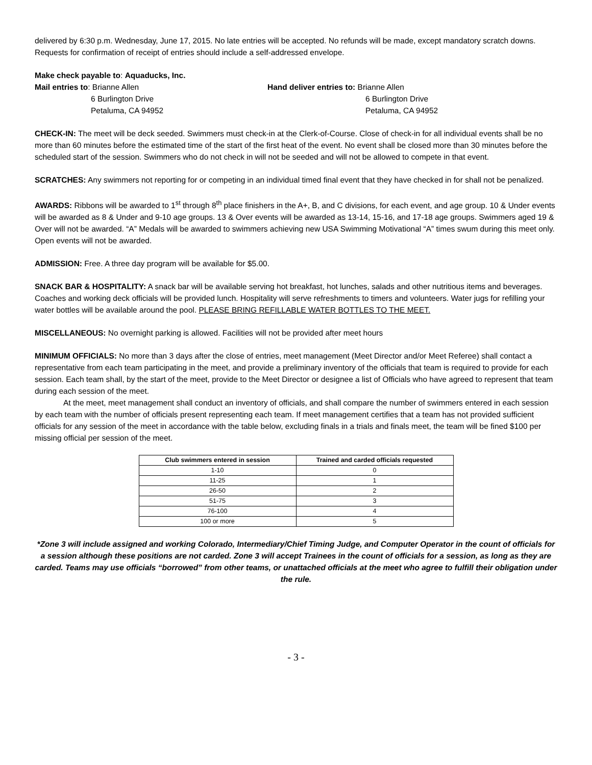delivered by 6:30 p.m. Wednesday, June 17, 2015. No late entries will be accepted. No refunds will be made, except mandatory scratch downs. Requests for confirmation of receipt of entries should include a self-addressed envelope.
Make check payable to: Aquaducks, Inc.
Mail entries to: Brianne Allen
6 Burlington Drive
Petaluma, CA 94952
Hand deliver entries to: Brianne Allen
6 Burlington Drive
Petaluma, CA 94952
CHECK-IN: The meet will be deck seeded. Swimmers must check-in at the Clerk-of-Course. Close of check-in for all individual events shall be no more than 60 minutes before the estimated time of the start of the first heat of the event. No event shall be closed more than 30 minutes before the scheduled start of the session. Swimmers who do not check in will not be seeded and will not be allowed to compete in that event.
SCRATCHES: Any swimmers not reporting for or competing in an individual timed final event that they have checked in for shall not be penalized.
AWARDS: Ribbons will be awarded to 1<sup>st</sup> through 8<sup>th</sup> place finishers in the A+, B, and C divisions, for each event, and age group. 10 & Under events will be awarded as 8 & Under and 9-10 age groups. 13 & Over events will be awarded as 13-14, 15-16, and 17-18 age groups. Swimmers aged 19 & Over will not be awarded. “A” Medals will be awarded to swimmers achieving new USA Swimming Motivational “A” times swum during this meet only. Open events will not be awarded.
ADMISSION: Free. A three day program will be available for $5.00.
SNACK BAR & HOSPITALITY: A snack bar will be available serving hot breakfast, hot lunches, salads and other nutritious items and beverages. Coaches and working deck officials will be provided lunch. Hospitality will serve refreshments to timers and volunteers. Water jugs for refilling your water bottles will be available around the pool. PLEASE BRING REFILLABLE WATER BOTTLES TO THE MEET.
MISCELLANEOUS: No overnight parking is allowed. Facilities will not be provided after meet hours
MINIMUM OFFICIALS: No more than 3 days after the close of entries, meet management (Meet Director and/or Meet Referee) shall contact a representative from each team participating in the meet, and provide a preliminary inventory of the officials that team is required to provide for each session. Each team shall, by the start of the meet, provide to the Meet Director or designee a list of Officials who have agreed to represent that team during each session of the meet.
At the meet, meet management shall conduct an inventory of officials, and shall compare the number of swimmers entered in each session by each team with the number of officials present representing each team. If meet management certifies that a team has not provided sufficient officials for any session of the meet in accordance with the table below, excluding finals in a trials and finals meet, the team will be fined $100 per missing official per session of the meet.
| Club swimmers entered in session | Trained and carded officials requested |
| --- | --- |
| 1-10 | 0 |
| 11-25 | 1 |
| 26-50 | 2 |
| 51-75 | 3 |
| 76-100 | 4 |
| 100 or more | 5 |
*Zone 3 will include assigned and working Colorado, Intermediary/Chief Timing Judge, and Computer Operator in the count of officials for a session although these positions are not carded. Zone 3 will accept Trainees in the count of officials for a session, as long as they are carded. Teams may use officials “borrowed” from other teams, or unattached officials at the meet who agree to fulfill their obligation under the rule.
- 3 -